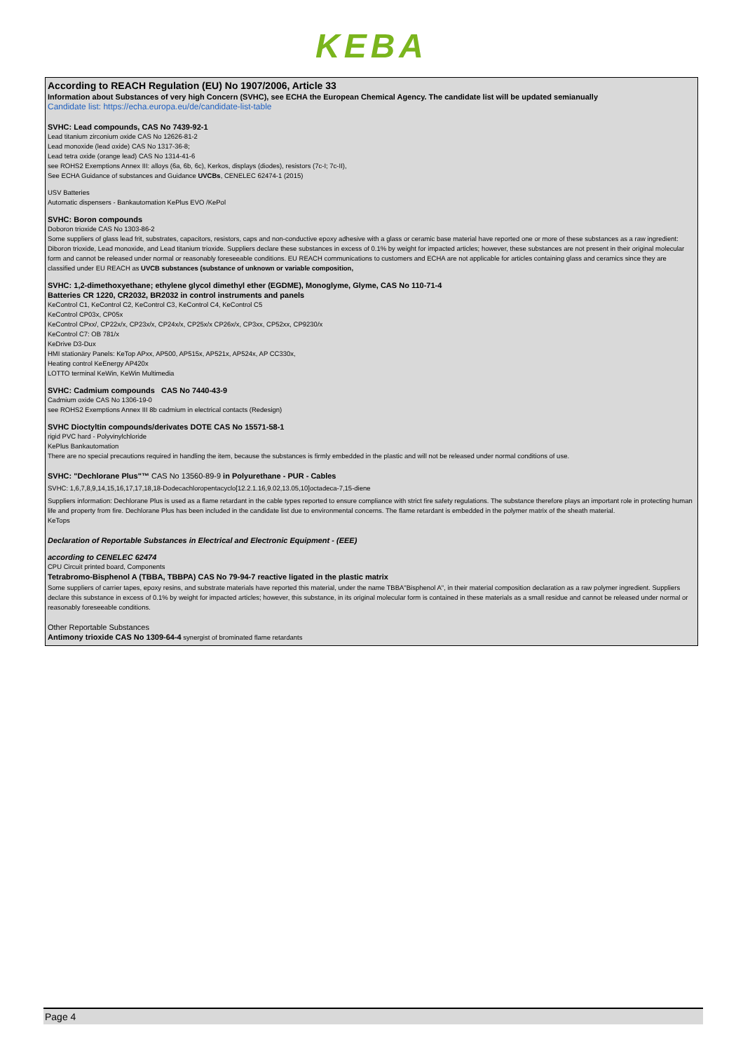KEBA
According to REACH Regulation (EU) No 1907/2006, Article 33
Information about Substances of very high Concern (SVHC), see ECHA the European Chemical Agency. The candidate list will be updated semianually
Candidate list: https://echa.europa.eu/de/candidate-list-table
SVHC: Lead compounds, CAS No 7439-92-1
Lead titanium zirconium oxide CAS No 12626-81-2
Lead monoxide (lead oxide) CAS No 1317-36-8;
Lead tetra oxide (orange lead) CAS No 1314-41-6
see ROHS2 Exemptions Annex III: alloys (6a, 6b, 6c), Kerkos, displays (diodes), resistors (7c-I; 7c-II),
See ECHA Guidance of substances and Guidance UVCBs, CENELEC 62474-1 (2015)
USV Batteries
Automatic dispensers - Bankautomation KePlus EVO /KePol
SVHC: Boron compounds
Doboron trioxide CAS No 1303-86-2
Some suppliers of glass lead frit, substrates, capacitors, resistors, caps and non-conductive epoxy adhesive with a glass or ceramic base material have reported one or more of these substances as a raw ingredient: Diboron trioxide, Lead monoxide, and Lead titanium trioxide. Suppliers declare these substances in excess of 0.1% by weight for impacted articles; however, these substances are not present in their original molecular form and cannot be released under normal or reasonably foreseeable conditions. EU REACH communications to customers and ECHA are not applicable for articles containing glass and ceramics since they are classified under EU REACH as UVCB substances (substance of unknown or variable composition,
SVHC: 1,2-dimethoxyethane; ethylene glycol dimethyl ether (EGDME), Monoglyme, Glyme, CAS No 110-71-4
Batteries CR 1220, CR2032, BR2032 in control instruments and panels
KeControl C1, KeControl C2, KeControl C3, KeControl C4, KeControl C5
KeControl CP03x, CP05x
KeControl CPxx/, CP22x/x, CP23x/x, CP24x/x, CP25x/x CP26x/x, CP3xx, CP52xx, CP9230/x
KeControl C7: OB 781/x
KeDrive D3-Dux
HMI stationäry Panels: KeTop APxx, AP500, AP515x, AP521x, AP524x, AP CC330x,
Heating control KeEnergy AP420x
LOTTO terminal KeWin, KeWin Multimedia
SVHC: Cadmium compounds CAS No 7440-43-9
Cadmium oxide CAS No 1306-19-0
see ROHS2 Exemptions Annex III 8b cadmium in electrical contacts (Redesign)
SVHC Dioctyltin compounds/derivates DOTE CAS No 15571-58-1
rigid PVC hard - Polyvinylchloride
KePlus Bankautomation
There are no special precautions required in handling the item, because the substances is firmly embedded in the plastic and will not be released under normal conditions of use.
SVHC: "Dechlorane Plus"™ CAS No 13560-89-9 in Polyurethane - PUR - Cables
SVHC: 1,6,7,8,9,14,15,16,17,17,18,18-Dodecachloropentacyclo[12.2.1.16,9.02,13.05,10]octadeca-7,15-diene
Suppliers information: Dechlorane Plus is used as a flame retardant in the cable types reported to ensure compliance with strict fire safety regulations. The substance therefore plays an important role in protecting human life and property from fire. Dechlorane Plus has been included in the candidate list due to environmental concerns. The flame retardant is embedded in the polymer matrix of the sheath material.
KeTops
Declaration of Reportable Substances in Electrical and Electronic Equipment - (EEE)
according to CENELEC 62474
CPU Circuit printed board, Components
Tetrabromo-Bisphenol A (TBBA, TBBPA) CAS No 79-94-7 reactive ligated in the plastic matrix
Some suppliers of carrier tapes, epoxy resins, and substrate materials have reported this material, under the name TBBA"Bisphenol A", in their material composition declaration as a raw polymer ingredient. Suppliers declare this substance in excess of 0.1% by weight for impacted articles; however, this substance, in its original molecular form is contained in these materials as a small residue and cannot be released under normal or reasonably foreseeable conditions.
Other Reportable Substances
Antimony trioxide CAS No 1309-64-4 synergist of brominated flame retardants
Page 4